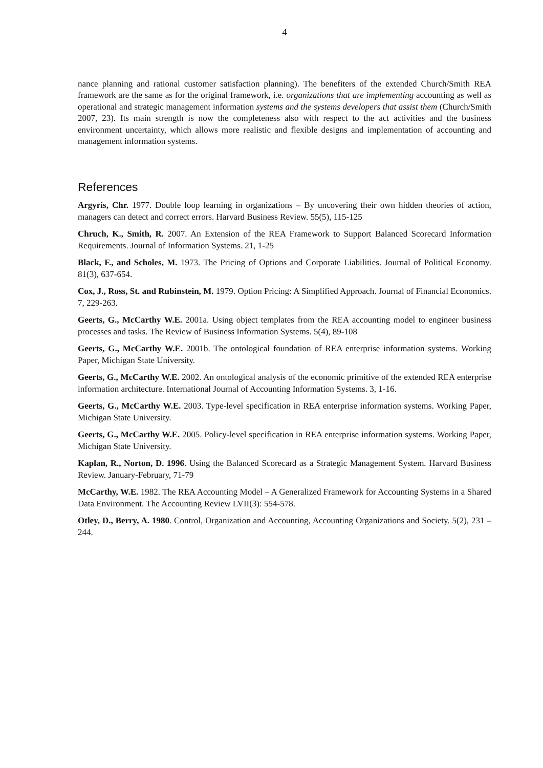4
nance planning and rational customer satisfaction planning). The benefiters of the extended Church/Smith REA framework are the same as for the original framework, i.e. organizations that are implementing accounting as well as operational and strategic management information systems and the systems developers that assist them (Church/Smith 2007, 23). Its main strength is now the complete­ness also with respect to the act activities and the business environment uncertainty, which allows more realistic and flexible designs and implementation of accounting and management information systems.
References
Argyris, Chr. 1977. Double loop learning in organizations – By uncovering their own hidden theories of action, managers can detect and correct errors. Harvard Business Review. 55(5), 115-125
Chruch, K., Smith, R. 2007. An Extension of the REA Framework to Support Balanced Scorecard Information Requirements. Journal of Information Systems. 21, 1-25
Black, F., and Scholes, M. 1973. The Pricing of Options and Corporate Liabilities. Journal of Politi­cal Economy. 81(3), 637-654.
Cox, J., Ross, St. and Rubinstein, M. 1979. Option Pricing: A Simplified Approach. Journal of Fi­nancial Economics. 7, 229-263.
Geerts, G., McCarthy W.E. 2001a. Using object templates from the REA accounting model to engi­neer business processes and tasks. The Review of Business Information Systems. 5(4), 89-108
Geerts, G., McCarthy W.E. 2001b. The ontological foundation of REA enterprise information sys­tems. Working Paper, Michigan State University.
Geerts, G., McCarthy W.E. 2002. An ontological analysis of the economic primitive of the extended REA enterprise information architecture. International Journal of Accounting Information Systems. 3, 1-16.
Geerts, G., McCarthy W.E. 2003. Type-level specification in REA enterprise information systems. Working Paper, Michigan State University.
Geerts, G., McCarthy W.E. 2005. Policy-level specification in REA enterprise information systems. Working Paper, Michigan State University.
Kaplan, R., Norton, D. 1996. Using the Balanced Scorecard as a Strategic Management System. Harvard Business Review. January-February, 71-79
McCarthy, W.E. 1982. The REA Accounting Model – A Generalized Framework for Accounting Systems in a Shared Data Environment. The Accounting Review LVII(3): 554-578.
Otley, D., Berry, A. 1980. Control, Organization and Accounting, Accounting Organizations and Society. 5(2), 231 – 244.